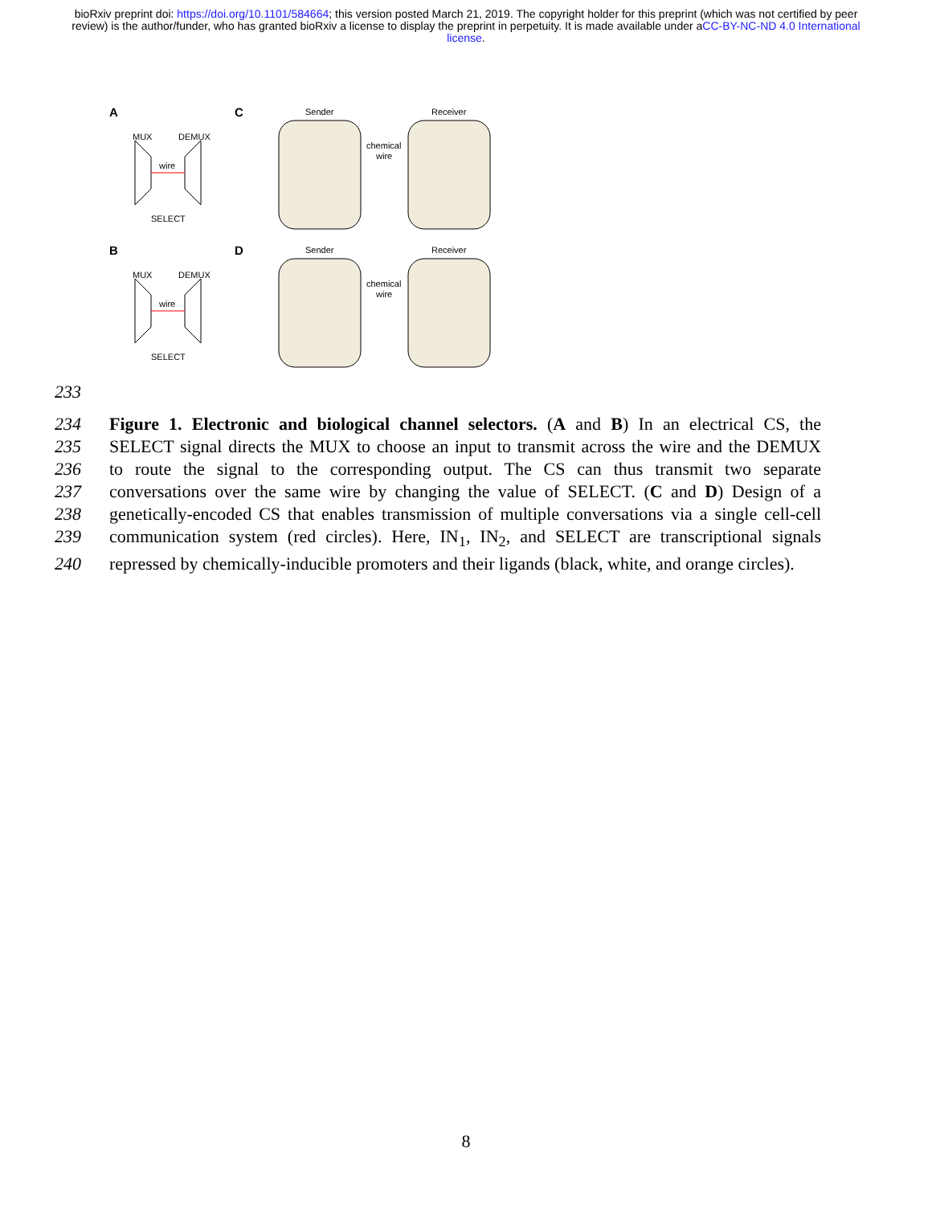bioRxiv preprint doi: https://doi.org/10.1101/584664; this version posted March 21, 2019. The copyright holder for this preprint (which was not certified by peer review) is the author/funder, who has granted bioRxiv a license to display the preprint in perpetuity. It is made available under aCC-BY-NC-ND 4.0 International license.
A
C
B
D
MUX
DEMUX
wire
SELECT
MUX
DEMUX
wire
SELECT
Sender
Receiver
chemical
wire
Sender
Receiver
chemical
wire
233
234 Figure 1. Electronic and biological channel selectors. (A and B) In an electrical CS, the
235 SELECT signal directs the MUX to choose an input to transmit across the wire and the DEMUX
236 to route the signal to the corresponding output. The CS can thus transmit two separate
237 conversations over the same wire by changing the value of SELECT. (C and D) Design of a
238 genetically-encoded CS that enables transmission of multiple conversations via a single cell-cell
239 communication system (red circles). Here, IN<sub>1</sub>, IN<sub>2</sub>, and SELECT are transcriptional signals
240 repressed by chemically-inducible promoters and their ligands (black, white, and orange circles).
8